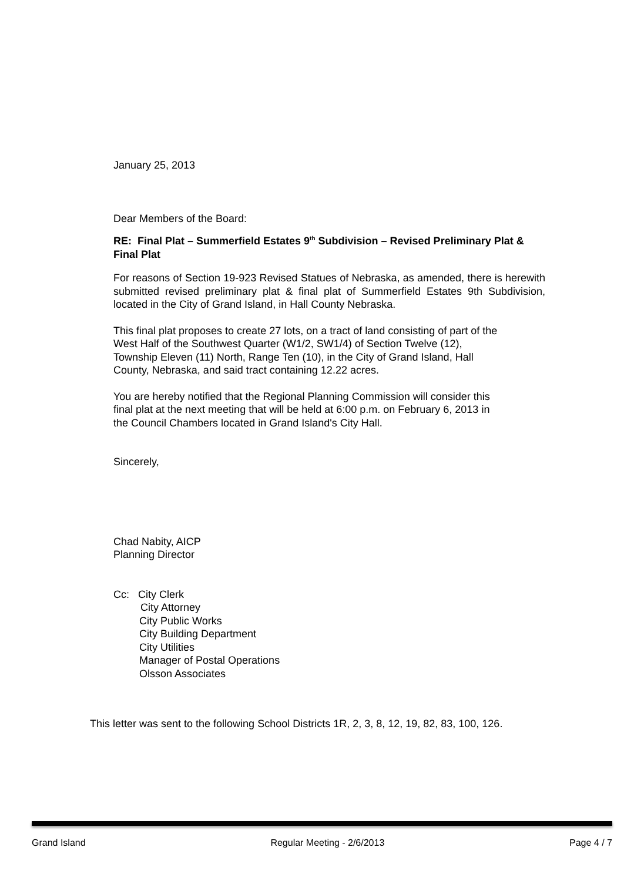January 25, 2013
Dear Members of the Board:
RE: Final Plat – Summerfield Estates 9<sup>th</sup> Subdivision – Revised Preliminary Plat & Final Plat
For reasons of Section 19-923 Revised Statues of Nebraska, as amended, there is herewith submitted revised preliminary plat & final plat of Summerfield Estates 9th Subdivision, located in the City of Grand Island, in Hall County Nebraska.
This final plat proposes to create 27 lots, on a tract of land consisting of part of the
West Half of the Southwest Quarter (W1/2, SW1/4) of Section Twelve (12),
Township Eleven (11) North, Range Ten (10), in the City of Grand Island, Hall
County, Nebraska, and said tract containing 12.22 acres.
You are hereby notified that the Regional Planning Commission will consider this
final plat at the next meeting that will be held at 6:00 p.m. on February 6, 2013 in
the Council Chambers located in Grand Island's City Hall.
Sincerely,
Chad Nabity, AICP
Planning Director
Cc: City Clerk
City Attorney
City Public Works
City Building Department
City Utilities
Manager of Postal Operations
Olsson Associates
This letter was sent to the following School Districts 1R, 2, 3, 8, 12, 19, 82, 83, 100, 126.
Grand Island Regular Meeting - 2/6/2013 Page 4 / 7